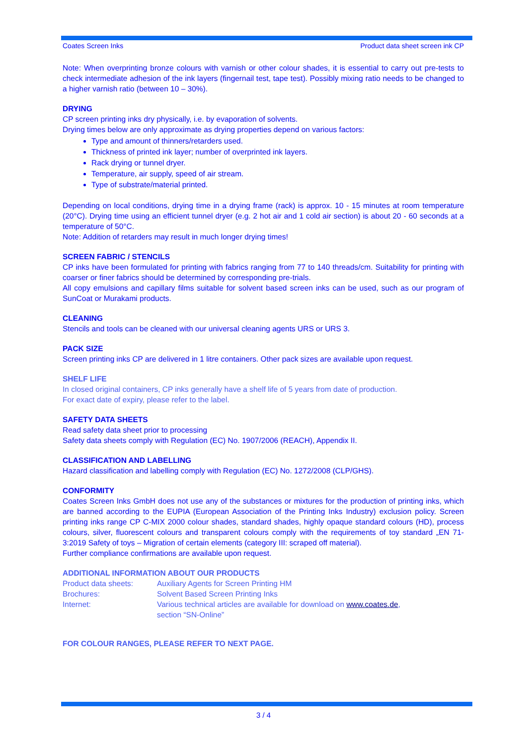Coates Screen Inks Product data sheet screen ink CP
Note: When overprinting bronze colours with varnish or other colour shades, it is essential to carry out pre-tests to check intermediate adhesion of the ink layers (fingernail test, tape test). Possibly mixing ratio needs to be changed to a higher varnish ratio (between 10 – 30%).
DRYING
CP screen printing inks dry physically, i.e. by evaporation of solvents.
Drying times below are only approximate as drying properties depend on various factors:
Type and amount of thinners/retarders used.
Thickness of printed ink layer; number of overprinted ink layers.
Rack drying or tunnel dryer.
Temperature, air supply, speed of air stream.
Type of substrate/material printed.
Depending on local conditions, drying time in a drying frame (rack) is approx. 10 - 15 minutes at room temperature (20°C). Drying time using an efficient tunnel dryer (e.g. 2 hot air and 1 cold air section) is about 20 - 60 seconds at a temperature of 50°C.
Note: Addition of retarders may result in much longer drying times!
SCREEN FABRIC / STENCILS
CP inks have been formulated for printing with fabrics ranging from 77 to 140 threads/cm. Suitability for printing with coarser or finer fabrics should be determined by corresponding pre-trials.
All copy emulsions and capillary films suitable for solvent based screen inks can be used, such as our program of SunCoat or Murakami products.
CLEANING
Stencils and tools can be cleaned with our universal cleaning agents URS or URS 3.
PACK SIZE
Screen printing inks CP are delivered in 1 litre containers. Other pack sizes are available upon request.
SHELF LIFE
In closed original containers, CP inks generally have a shelf life of 5 years from date of production.
For exact date of expiry, please refer to the label.
SAFETY DATA SHEETS
Read safety data sheet prior to processing
Safety data sheets comply with Regulation (EC) No. 1907/2006 (REACH), Appendix II.
CLASSIFICATION AND LABELLING
Hazard classification and labelling comply with Regulation (EC) No. 1272/2008 (CLP/GHS).
CONFORMITY
Coates Screen Inks GmbH does not use any of the substances or mixtures for the production of printing inks, which are banned according to the EUPIA (European Association of the Printing Inks Industry) exclusion policy. Screen printing inks range CP C-MIX 2000 colour shades, standard shades, highly opaque standard colours (HD), process colours, silver, fluorescent colours and transparent colours comply with the requirements of toy standard „EN 71-3:2019 Safety of toys – Migration of certain elements (category III: scraped off material).
Further compliance confirmations are available upon request.
ADDITIONAL INFORMATION ABOUT OUR PRODUCTS
| Product data sheets: | Auxiliary Agents for Screen Printing HM |
| Brochures: | Solvent Based Screen Printing Inks |
| Internet: | Various technical articles are available for download on www.coates.de , section “SN-Online” |
FOR COLOUR RANGES, PLEASE REFER TO NEXT PAGE.
3 / 4